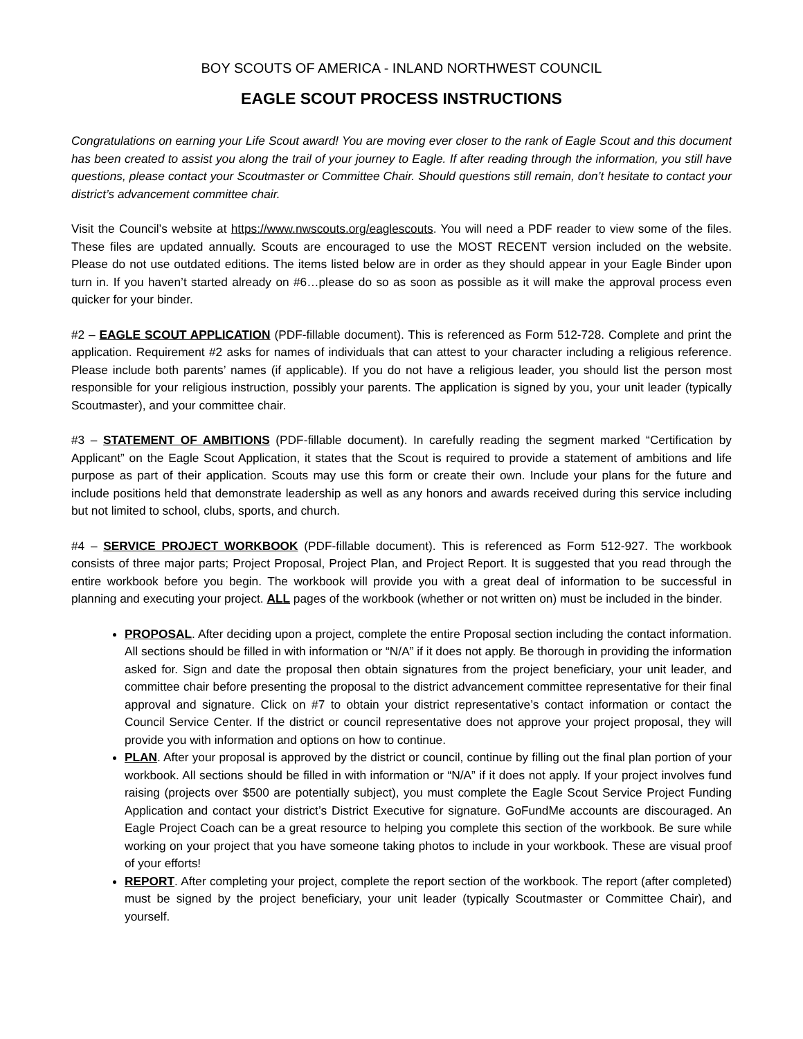BOY SCOUTS OF AMERICA - INLAND NORTHWEST COUNCIL
EAGLE SCOUT PROCESS INSTRUCTIONS
Congratulations on earning your Life Scout award! You are moving ever closer to the rank of Eagle Scout and this document has been created to assist you along the trail of your journey to Eagle. If after reading through the information, you still have questions, please contact your Scoutmaster or Committee Chair. Should questions still remain, don’t hesitate to contact your district’s advancement committee chair.
Visit the Council’s website at https://www.nwscouts.org/eaglescouts. You will need a PDF reader to view some of the files. These files are updated annually. Scouts are encouraged to use the MOST RECENT version included on the website. Please do not use outdated editions. The items listed below are in order as they should appear in your Eagle Binder upon turn in. If you haven’t started already on #6…please do so as soon as possible as it will make the approval process even quicker for your binder.
#2 – EAGLE SCOUT APPLICATION (PDF-fillable document). This is referenced as Form 512-728. Complete and print the application. Requirement #2 asks for names of individuals that can attest to your character including a religious reference. Please include both parents’ names (if applicable). If you do not have a religious leader, you should list the person most responsible for your religious instruction, possibly your parents. The application is signed by you, your unit leader (typically Scoutmaster), and your committee chair.
#3 – STATEMENT OF AMBITIONS (PDF-fillable document). In carefully reading the segment marked “Certification by Applicant” on the Eagle Scout Application, it states that the Scout is required to provide a statement of ambitions and life purpose as part of their application. Scouts may use this form or create their own. Include your plans for the future and include positions held that demonstrate leadership as well as any honors and awards received during this service including but not limited to school, clubs, sports, and church.
#4 – SERVICE PROJECT WORKBOOK (PDF-fillable document). This is referenced as Form 512-927. The workbook consists of three major parts; Project Proposal, Project Plan, and Project Report. It is suggested that you read through the entire workbook before you begin. The workbook will provide you with a great deal of information to be successful in planning and executing your project. ALL pages of the workbook (whether or not written on) must be included in the binder.
PROPOSAL. After deciding upon a project, complete the entire Proposal section including the contact information. All sections should be filled in with information or “N/A” if it does not apply. Be thorough in providing the information asked for. Sign and date the proposal then obtain signatures from the project beneficiary, your unit leader, and committee chair before presenting the proposal to the district advancement committee representative for their final approval and signature. Click on #7 to obtain your district representative’s contact information or contact the Council Service Center. If the district or council representative does not approve your project proposal, they will provide you with information and options on how to continue.
PLAN. After your proposal is approved by the district or council, continue by filling out the final plan portion of your workbook. All sections should be filled in with information or “N/A” if it does not apply. If your project involves fund raising (projects over $500 are potentially subject), you must complete the Eagle Scout Service Project Funding Application and contact your district’s District Executive for signature. GoFundMe accounts are discouraged. An Eagle Project Coach can be a great resource to helping you complete this section of the workbook. Be sure while working on your project that you have someone taking photos to include in your workbook. These are visual proof of your efforts!
REPORT. After completing your project, complete the report section of the workbook. The report (after completed) must be signed by the project beneficiary, your unit leader (typically Scoutmaster or Committee Chair), and yourself.